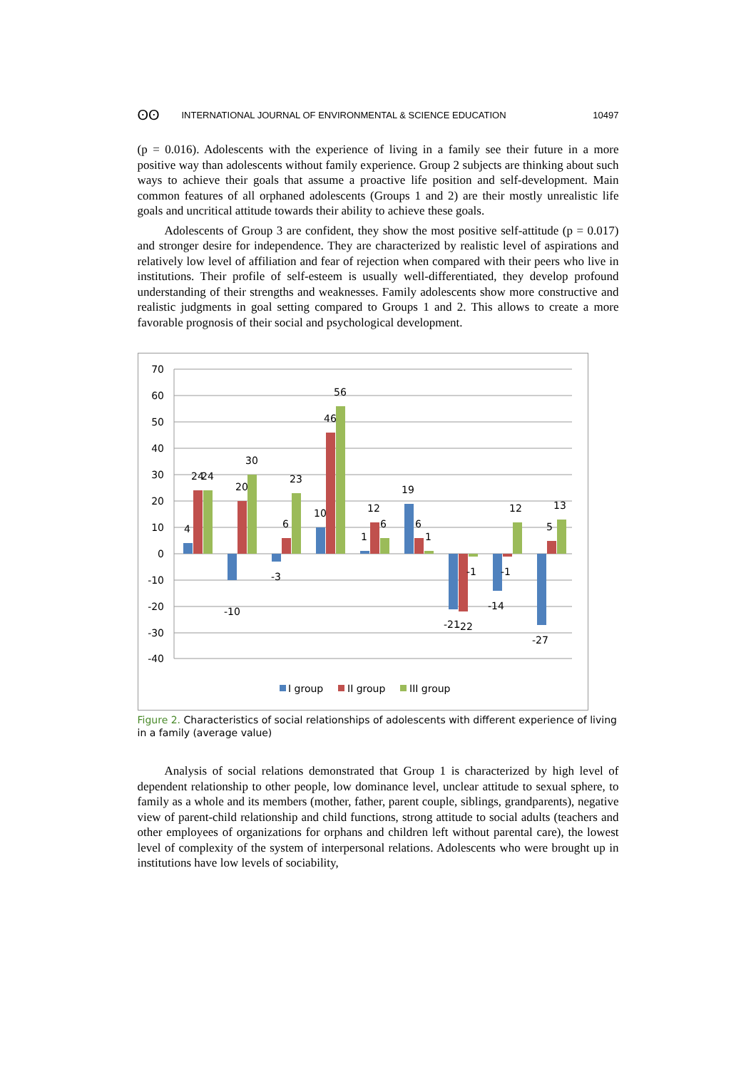ʘʘ INTERNATIONAL JOURNAL OF ENVIRONMENTAL & SCIENCE EDUCATION 10497
(p = 0.016). Adolescents with the experience of living in a family see their future in a more positive way than adolescents without family experience. Group 2 subjects are thinking about such ways to achieve their goals that assume a proactive life position and self-development. Main common features of all orphaned adolescents (Groups 1 and 2) are their mostly unrealistic life goals and uncritical attitude towards their ability to achieve these goals.
Adolescents of Group 3 are confident, they show the most positive self-attitude (p = 0.017) and stronger desire for independence. They are characterized by realistic level of aspirations and relatively low level of affiliation and fear of rejection when compared with their peers who live in institutions. Their profile of self-esteem is usually well-differentiated, they develop profound understanding of their strengths and weaknesses. Family adolescents show more constructive and realistic judgments in goal setting compared to Groups 1 and 2. This allows to create a more favorable prognosis of their social and psychological development.
70
60
50
40
30
20
10
0
-10
-20
-30
-40
4
24
24
-10
20
30
-3
6
23
10
46
56
1
12
6
19
6
1
-21
-22
-1
-14
-1
12
-27
5
13
I group
II group
III group
Figure 2. Characteristics of social relationships of adolescents with different experience of living in a family (average value)
Analysis of social relations demonstrated that Group 1 is characterized by high level of dependent relationship to other people, low dominance level, unclear attitude to sexual sphere, to family as a whole and its members (mother, father, parent couple, siblings, grandparents), negative view of parent-child relationship and child functions, strong attitude to social adults (teachers and other employees of organizations for orphans and children left without parental care), the lowest level of complexity of the system of interpersonal relations. Adolescents who were brought up in institutions have low levels of sociability,